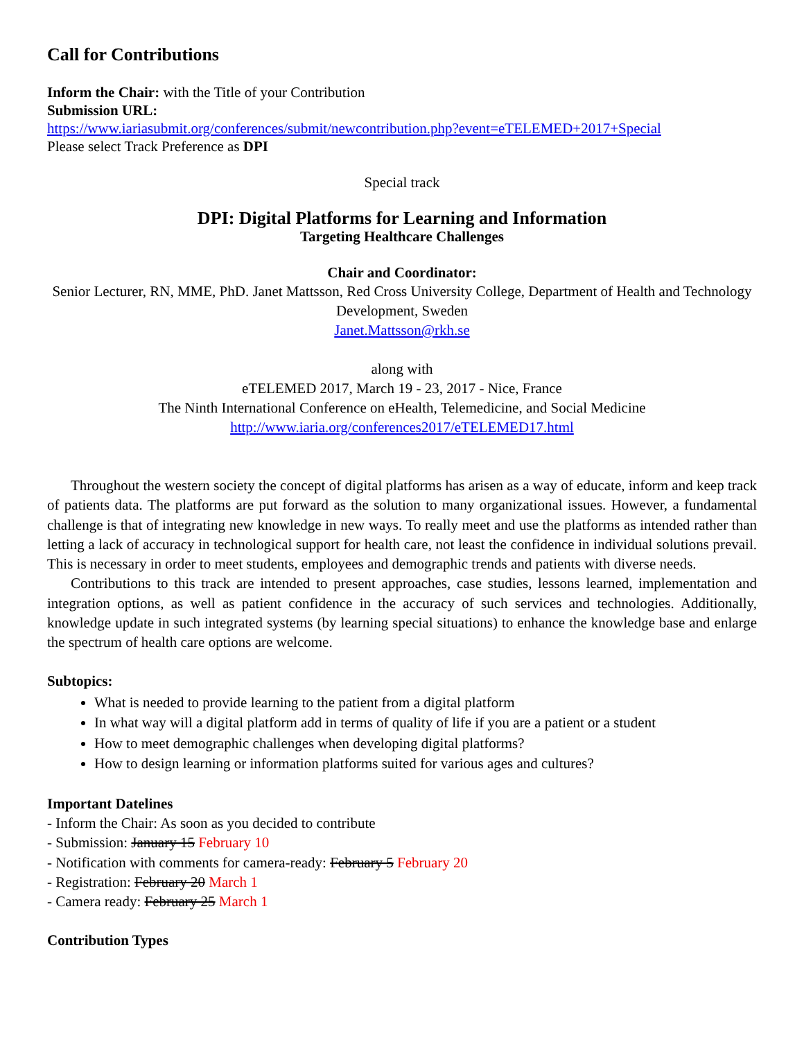Call for Contributions
Inform the Chair: with the Title of your Contribution
Submission URL:
https://www.iariasubmit.org/conferences/submit/newcontribution.php?event=eTELEMED+2017+Special
Please select Track Preference as DPI
Special track
DPI: Digital Platforms for Learning and Information
Targeting Healthcare Challenges
Chair and Coordinator:
Senior Lecturer, RN, MME, PhD. Janet Mattsson, Red Cross University College, Department of Health and Technology Development, Sweden
Janet.Mattsson@rkh.se
along with
eTELEMED 2017, March 19 - 23, 2017 - Nice, France
The Ninth International Conference on eHealth, Telemedicine, and Social Medicine
http://www.iaria.org/conferences2017/eTELEMED17.html
Throughout the western society the concept of digital platforms has arisen as a way of educate, inform and keep track of patients data. The platforms are put forward as the solution to many organizational issues. However, a fundamental challenge is that of integrating new knowledge in new ways. To really meet and use the platforms as intended rather than letting a lack of accuracy in technological support for health care, not least the confidence in individual solutions prevail. This is necessary in order to meet students, employees and demographic trends and patients with diverse needs.
Contributions to this track are intended to present approaches, case studies, lessons learned, implementation and integration options, as well as patient confidence in the accuracy of such services and technologies. Additionally, knowledge update in such integrated systems (by learning special situations) to enhance the knowledge base and enlarge the spectrum of health care options are welcome.
Subtopics:
What is needed to provide learning to the patient from a digital platform
In what way will a digital platform add in terms of quality of life if you are a patient or a student
How to meet demographic challenges when developing digital platforms?
How to design learning or information platforms suited for various ages and cultures?
Important Datelines
- Inform the Chair: As soon as you decided to contribute
- Submission: January 15 February 10
- Notification with comments for camera-ready: February 5 February 20
- Registration: February 20 March 1
- Camera ready: February 25 March 1
Contribution Types